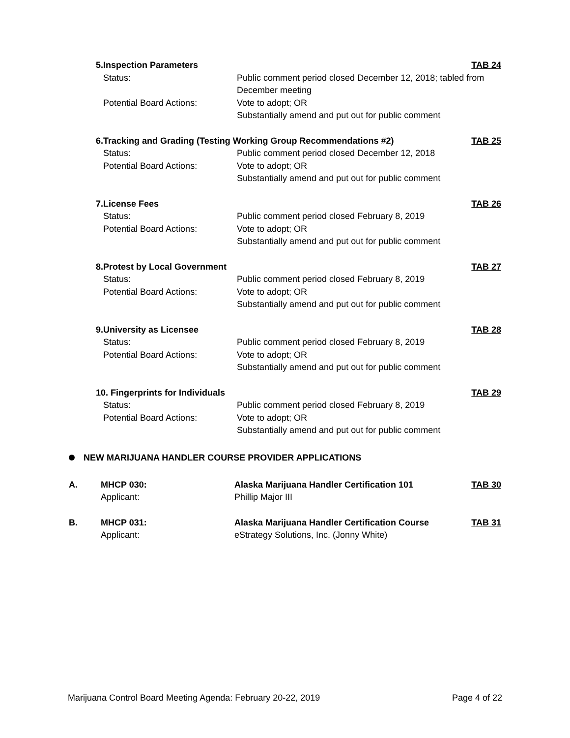| 5. | Inspection Parameters | | TAB 24 |
| | Status: | Public comment period closed December 12, 2018; tabled from December meeting | |
| | Potential Board Actions: | Vote to adopt; OR Substantially amend and put out for public comment | |
| 6. | Tracking and Grading (Testing Working Group Recommendations #2) | | TAB 25 |
| | Status: | Public comment period closed December 12, 2018 | |
| | Potential Board Actions: | Vote to adopt; OR Substantially amend and put out for public comment | |
| 7. | License Fees | | TAB 26 |
| | Status: | Public comment period closed February 8, 2019 | |
| | Potential Board Actions: | Vote to adopt; OR Substantially amend and put out for public comment | |
| 8. | Protest by Local Government | | TAB 27 |
| | Status: | Public comment period closed February 8, 2019 | |
| | Potential Board Actions: | Vote to adopt; OR Substantially amend and put out for public comment | |
| 9. | University as Licensee | | TAB 28 |
| | Status: | Public comment period closed February 8, 2019 | |
| | Potential Board Actions: | Vote to adopt; OR Substantially amend and put out for public comment | |
| 10. Fingerprints for Individuals | | | TAB 29 |
| | Status: | Public comment period closed February 8, 2019 | |
| | Potential Board Actions: | Vote to adopt; OR Substantially amend and put out for public comment | |
NEW MARIJUANA HANDLER COURSE PROVIDER APPLICATIONS
| A. | MHCP 030: | Alaska Marijuana Handler Certification 101 | TAB 30 |
| | Applicant: | Phillip Major III | |
| B. | MHCP 031: | Alaska Marijuana Handler Certification Course | TAB 31 |
| | Applicant: | eStrategy Solutions, Inc. (Jonny White) | |
Marijuana Control Board Meeting Agenda: February 20-22, 2019 Page 4 of 22